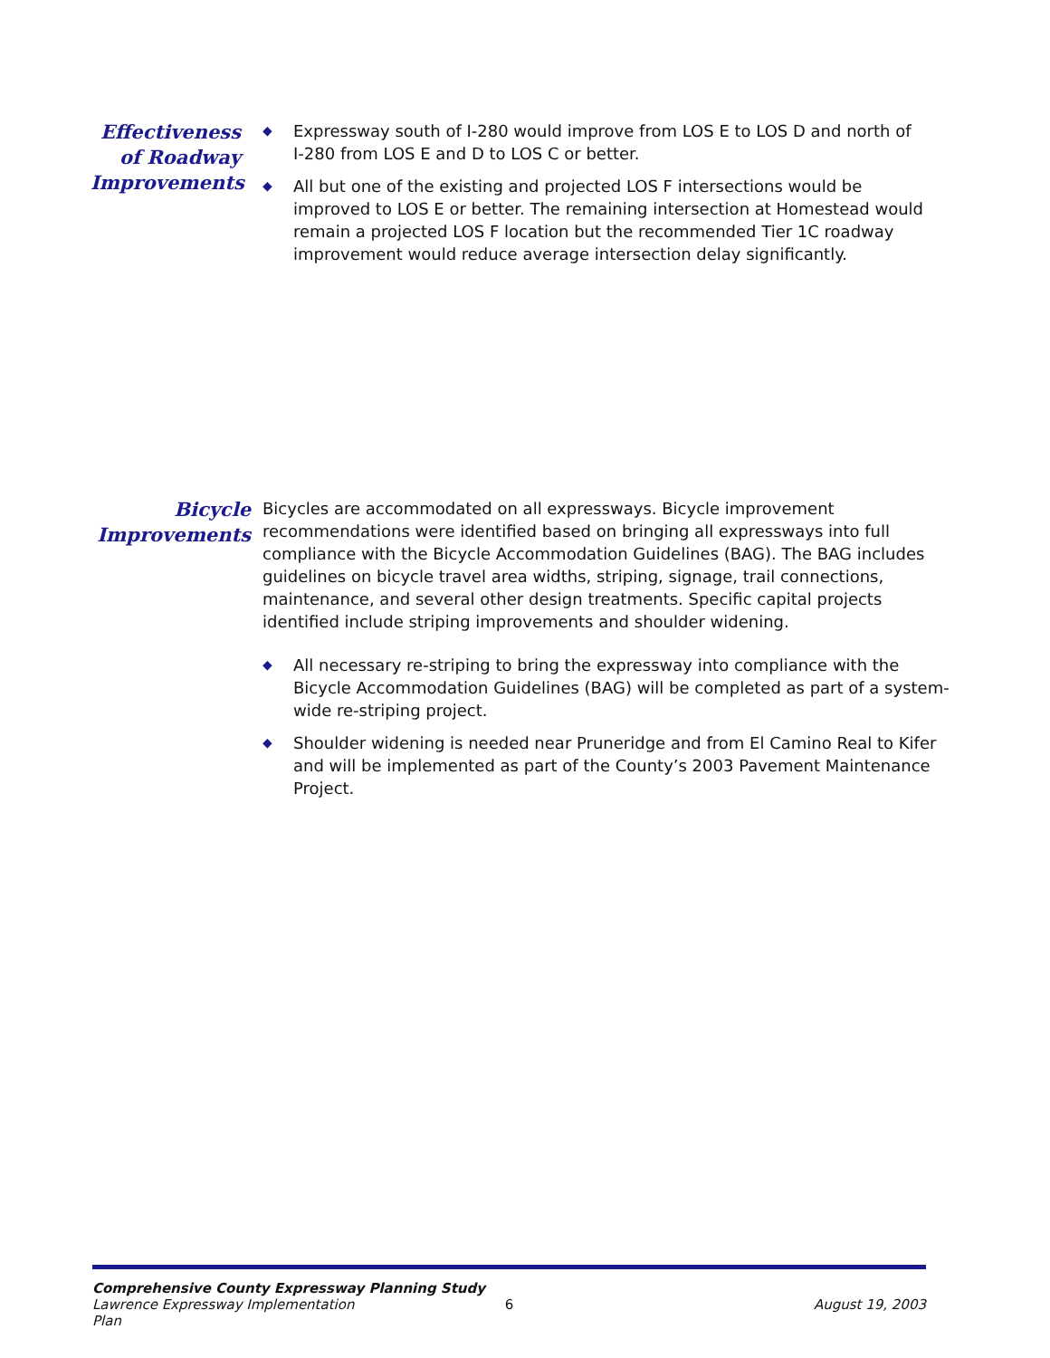Effectiveness
of Roadway
Improvements
◆ Expressway south of I-280 would improve from LOS E to LOS D and north of I-280 from LOS E and D to LOS C or better.
◆ All but one of the existing and projected LOS F intersections would be improved to LOS E or better. The remaining intersection at Homestead would remain a projected LOS F location but the recommended Tier 1C roadway improvement would reduce average intersection delay significantly.
Bicycle
Improvements
Bicycles are accommodated on all expressways. Bicycle improvement recommendations were identified based on bringing all expressways into full compliance with the Bicycle Accommodation Guidelines (BAG). The BAG includes guidelines on bicycle travel area widths, striping, signage, trail connections, maintenance, and several other design treatments. Specific capital projects identified include striping improvements and shoulder widening.
◆ All necessary re-striping to bring the expressway into compliance with the Bicycle Accommodation Guidelines (BAG) will be completed as part of a system-wide re-striping project.
◆ Shoulder widening is needed near Pruneridge and from El Camino Real to Kifer and will be implemented as part of the County’s 2003 Pavement Maintenance Project.
Comprehensive County Expressway Planning Study
Lawrence Expressway Implementation Plan 6 August 19, 2003